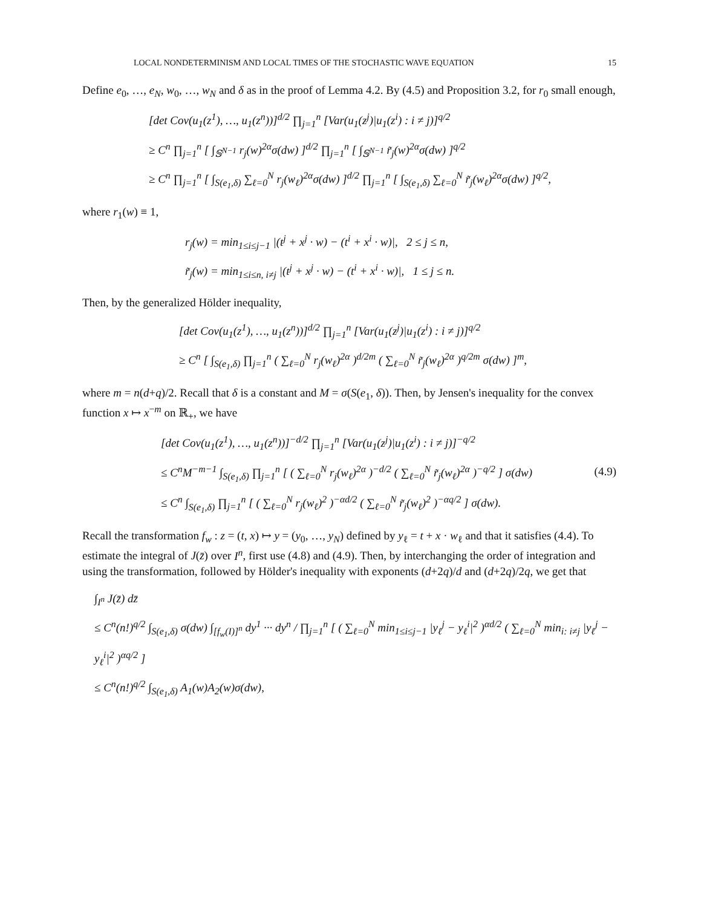LOCAL NONDETERMINISM AND LOCAL TIMES OF THE STOCHASTIC WAVE EQUATION 15
Define e<sub>0</sub>, …, e<sub>N</sub>, w<sub>0</sub>, …, w<sub>N</sub> and δ as in the proof of Lemma 4.2. By (4.5) and Proposition 3.2, for r<sub>0</sub> small enough,
[det Cov(u<sub>1</sub>(z<sup>1</sup>), …, u<sub>1</sub>(z<sup>n</sup>))]<sup>d/2</sup> ∏<sub>j=1</sub><sup>n</sup> [Var(u<sub>1</sub>(z<sup>j</sup>)|u<sub>1</sub>(z<sup>i</sup>) : i ≠ j)]<sup>q/2</sup>
≥ C<sup>n</sup> ∏<sub>j=1</sub><sup>n</sup> [ ∫<sub>𝕊<sup>N−1</sup></sub> r<sub>j</sub>(w)<sup>2α</sup>σ(dw) ]<sup>d/2</sup> ∏<sub>j=1</sub><sup>n</sup> [ ∫<sub>𝕊<sup>N−1</sup></sub> r̃<sub>j</sub>(w)<sup>2α</sup>σ(dw) ]<sup>q/2</sup>
≥ C<sup>n</sup> ∏<sub>j=1</sub><sup>n</sup> [ ∫<sub>S(e<sub>1</sub>,δ)</sub> ∑<sub>ℓ=0</sub><sup>N</sup> r<sub>j</sub>(w<sub>ℓ</sub>)<sup>2α</sup>σ(dw) ]<sup>d/2</sup> ∏<sub>j=1</sub><sup>n</sup> [ ∫<sub>S(e<sub>1</sub>,δ)</sub> ∑<sub>ℓ=0</sub><sup>N</sup> r̃<sub>j</sub>(w<sub>ℓ</sub>)<sup>2α</sup>σ(dw) ]<sup>q/2</sup>,
where r<sub>1</sub>(w) ≡ 1,
r<sub>j</sub>(w) = min<sub>1≤i≤j−1</sub> |(t<sup>j</sup> + x<sup>j</sup> · w) − (t<sup>i</sup> + x<sup>i</sup> · w)|, 2 ≤ j ≤ n,
r̃<sub>j</sub>(w) = min<sub>1≤i≤n, i≠j</sub> |(t<sup>j</sup> + x<sup>j</sup> · w) − (t<sup>i</sup> + x<sup>i</sup> · w)|, 1 ≤ j ≤ n.
Then, by the generalized Hölder inequality,
[det Cov(u<sub>1</sub>(z<sup>1</sup>), …, u<sub>1</sub>(z<sup>n</sup>))]<sup>d/2</sup> ∏<sub>j=1</sub><sup>n</sup> [Var(u<sub>1</sub>(z<sup>j</sup>)|u<sub>1</sub>(z<sup>i</sup>) : i ≠ j)]<sup>q/2</sup>
≥ C<sup>n</sup> [ ∫<sub>S(e<sub>1</sub>,δ)</sub> ∏<sub>j=1</sub><sup>n</sup> ( ∑<sub>ℓ=0</sub><sup>N</sup> r<sub>j</sub>(w<sub>ℓ</sub>)<sup>2α</sup> )<sup>d/2m</sup> ( ∑<sub>ℓ=0</sub><sup>N</sup> r̃<sub>j</sub>(w<sub>ℓ</sub>)<sup>2α</sup> )<sup>q/2m</sup> σ(dw) ]<sup>m</sup>,
where m = n(d+q)/2. Recall that δ is a constant and M = σ(S(e<sub>1</sub>, δ)). Then, by Jensen's inequality for the convex function x ↦ x<sup>−m</sup> on ℝ<sub>+</sub>, we have
[det Cov(u<sub>1</sub>(z<sup>1</sup>), …, u<sub>1</sub>(z<sup>n</sup>))]<sup>−d/2</sup> ∏<sub>j=1</sub><sup>n</sup> [Var(u<sub>1</sub>(z<sup>j</sup>)|u<sub>1</sub>(z<sup>i</sup>) : i ≠ j)]<sup>−q/2</sup>
≤ C<sup>n</sup>M<sup>−m−1</sup> ∫<sub>S(e<sub>1</sub>,δ)</sub> ∏<sub>j=1</sub><sup>n</sup> [ ( ∑<sub>ℓ=0</sub><sup>N</sup> r<sub>j</sub>(w<sub>ℓ</sub>)<sup>2α</sup> )<sup>−d/2</sup> ( ∑<sub>ℓ=0</sub><sup>N</sup> r̃<sub>j</sub>(w<sub>ℓ</sub>)<sup>2α</sup> )<sup>−q/2</sup> ] σ(dw) (4.9)
≤ C<sup>n</sup> ∫<sub>S(e<sub>1</sub>,δ)</sub> ∏<sub>j=1</sub><sup>n</sup> [ ( ∑<sub>ℓ=0</sub><sup>N</sup> r<sub>j</sub>(w<sub>ℓ</sub>)<sup>2</sup> )<sup>−αd/2</sup> ( ∑<sub>ℓ=0</sub><sup>N</sup> r̃<sub>j</sub>(w<sub>ℓ</sub>)<sup>2</sup> )<sup>−αq/2</sup> ] σ(dw).
Recall the transformation f<sub>w</sub> : z = (t, x) ↦ y = (y<sub>0</sub>, …, y<sub>N</sub>) defined by y<sub>ℓ</sub> = t + x · w<sub>ℓ</sub> and that it satisfies (4.4). To estimate the integral of J(z̄) over I<sup>n</sup>, first use (4.8) and (4.9). Then, by interchanging the order of integration and using the transformation, followed by Hölder's inequality with exponents (d+2q)/d and (d+2q)/2q, we get that
∫<sub>I<sup>n</sup></sub> J(z̄) dz̄
≤ C<sup>n</sup>(n!)<sup>q/2</sup> ∫<sub>S(e<sub>1</sub>,δ)</sub> σ(dw) ∫<sub>[f<sub>w</sub>(I)]<sup>n</sup></sub> dy<sup>1</sup> ··· dy<sup>n</sup> / ∏<sub>j=1</sub><sup>n</sup> [ ( ∑<sub>ℓ=0</sub><sup>N</sup> min<sub>1≤i≤j−1</sub> |y<sub>ℓ</sub><sup>j</sup> − y<sub>ℓ</sub><sup>i</sup>|<sup>2</sup> )<sup>αd/2</sup> ( ∑<sub>ℓ=0</sub><sup>N</sup> min<sub>i: i≠j</sub> |y<sub>ℓ</sub><sup>j</sup> − y<sub>ℓ</sub><sup>i</sup>|<sup>2</sup> )<sup>αq/2</sup> ]
≤ C<sup>n</sup>(n!)<sup>q/2</sup> ∫<sub>S(e<sub>1</sub>,δ)</sub> A<sub>1</sub>(w)A<sub>2</sub>(w)σ(dw),